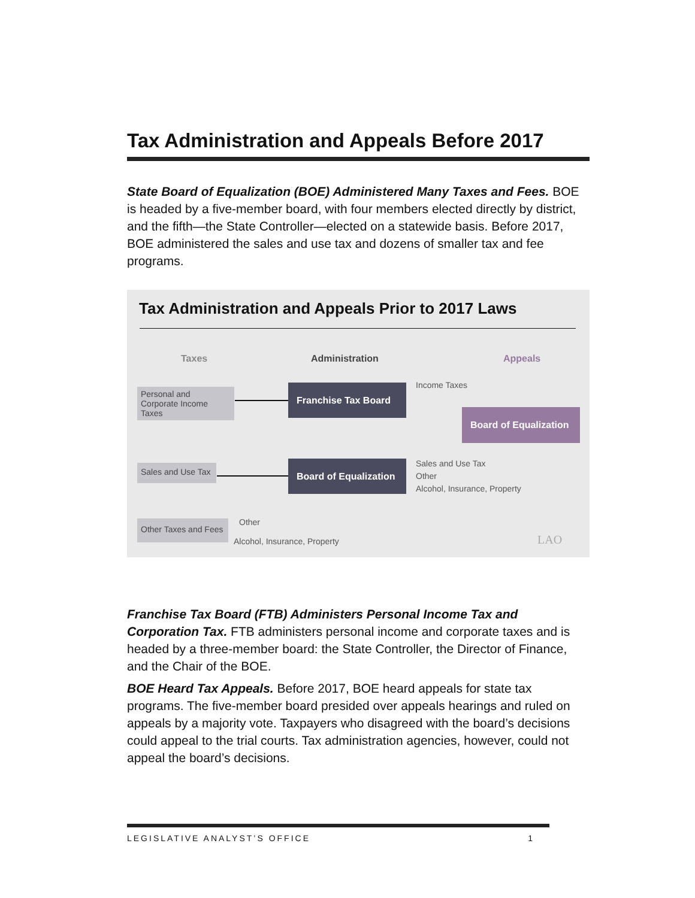Tax Administration and Appeals Before 2017
State Board of Equalization (BOE) Administered Many Taxes and Fees. BOE is headed by a five-member board, with four members elected directly by district, and the fifth—the State Controller—elected on a statewide basis. Before 2017, BOE administered the sales and use tax and dozens of smaller tax and fee programs.
Tax Administration and Appeals Prior to 2017 Laws
Taxes Administration Appeals
Personal and
Corporate Income Taxes
Sales and Use Tax
Other Taxes and Fees
Franchise Tax Board
Board of Equalization
Board of Equalization
Income Taxes
Sales and Use Tax
Other
Alcohol, Insurance, Property
Other
Alcohol, Insurance, Property LAO
Franchise Tax Board (FTB) Administers Personal Income Tax and Corporation Tax. FTB administers personal income and corporate taxes and is headed by a three-member board: the State Controller, the Director of Finance, and the Chair of the BOE.
BOE Heard Tax Appeals. Before 2017, BOE heard appeals for state tax programs. The five-member board presided over appeals hearings and ruled on appeals by a majority vote. Taxpayers who disagreed with the board’s decisions could appeal to the trial courts. Tax administration agencies, however, could not appeal the board’s decisions.
LEGISLATIVE ANALYST’S OFFICE 1